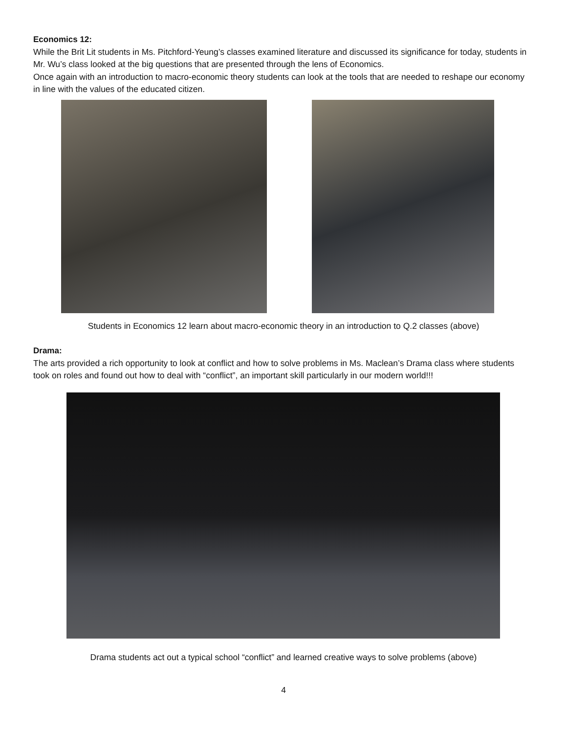Economics 12:
While the Brit Lit students in Ms. Pitchford-Yeung’s classes examined literature and discussed its significance for today, students in Mr. Wu’s class looked at the big questions that are presented through the lens of Economics.
Once again with an introduction to macro-economic theory students can look at the tools that are needed to reshape our economy in line with the values of the educated citizen.
Students in Economics 12 learn about macro-economic theory in an introduction to Q.2 classes (above)
Drama:
The arts provided a rich opportunity to look at conflict and how to solve problems in Ms. Maclean’s Drama class where students took on roles and found out how to deal with “conflict”, an important skill particularly in our modern world!!!
Drama students act out a typical school “conflict” and learned creative ways to solve problems (above)
4